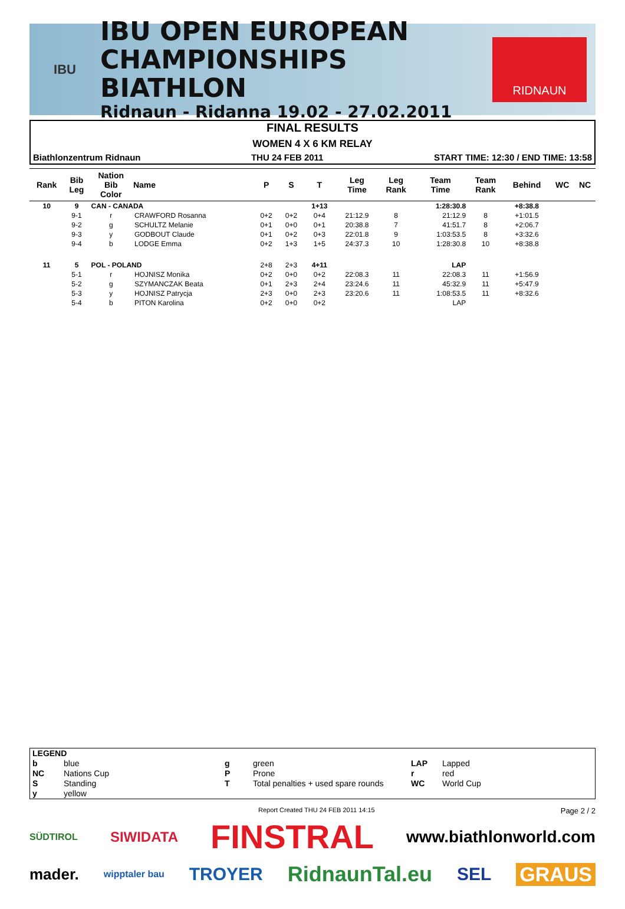IBU
IBU OPEN EUROPEAN
CHAMPIONSHIPS BIATHLON
Ridnaun - Ridanna 19.02 - 27.02.2011
RIDNAUN
FINAL RESULTS
WOMEN 4 X 6 KM RELAY
Biathlonzentrum Ridnaun THU 24 FEB 2011 START TIME: 12:30 / END TIME: 13:58
| Rank | Bib Leg | Nation Bib Color | Name | P | S | T | Leg Time | Leg Rank | Team Time | Team Rank | Behind | WC | NC |
| --- | --- | --- | --- | --- | --- | --- | --- | --- | --- | --- | --- | --- | --- |
| 10 | 9 | CAN - CANADA | | | | 1+13 | | | 1:28:30.8 | | +8:38.8 | | |
| | 9-1 | r | CRAWFORD Rosanna | 0+2 | 0+2 | 0+4 | 21:12.9 | 8 | 21:12.9 | 8 | +1:01.5 | | |
| | 9-2 | g | SCHULTZ Melanie | 0+1 | 0+0 | 0+1 | 20:38.8 | 7 | 41:51.7 | 8 | +2:06.7 | | |
| | 9-3 | y | GODBOUT Claude | 0+1 | 0+2 | 0+3 | 22:01.8 | 9 | 1:03:53.5 | 8 | +3:32.6 | | |
| | 9-4 | b | LODGE Emma | 0+2 | 1+3 | 1+5 | 24:37.3 | 10 | 1:28:30.8 | 10 | +8:38.8 | | |
| 11 | 5 | POL - POLAND | | 2+8 | 2+3 | 4+11 | | | LAP | | | | |
| | 5-1 | r | HOJNISZ Monika | 0+2 | 0+0 | 0+2 | 22:08.3 | 11 | 22:08.3 | 11 | +1:56.9 | | |
| | 5-2 | g | SZYMANCZAK Beata | 0+1 | 2+3 | 2+4 | 23:24.6 | 11 | 45:32.9 | 11 | +5:47.9 | | |
| | 5-3 | y | HOJNISZ Patrycja | 2+3 | 0+0 | 2+3 | 23:20.6 | 11 | 1:08:53.5 | 11 | +8:32.6 | | |
| | 5-4 | b | PITON Karolina | 0+2 | 0+0 | 0+2 | | | LAP | | | | |
| LEGEND | | | | | |
| b | blue | g | green | LAP | Lapped |
| NC | Nations Cup | P | Prone | r | red |
| S | Standing | T | Total penalties + used spare rounds | WC | World Cup |
| y | yellow | | | | |
Report Created THU 24 FEB 2011 14:15 Page 2 / 2
SÜDTIROL SIWIDATA FINSTRAL www.biathlonworld.com mader. wipptaler bau TROYER RidnaunTal.eu SEL GRAUS